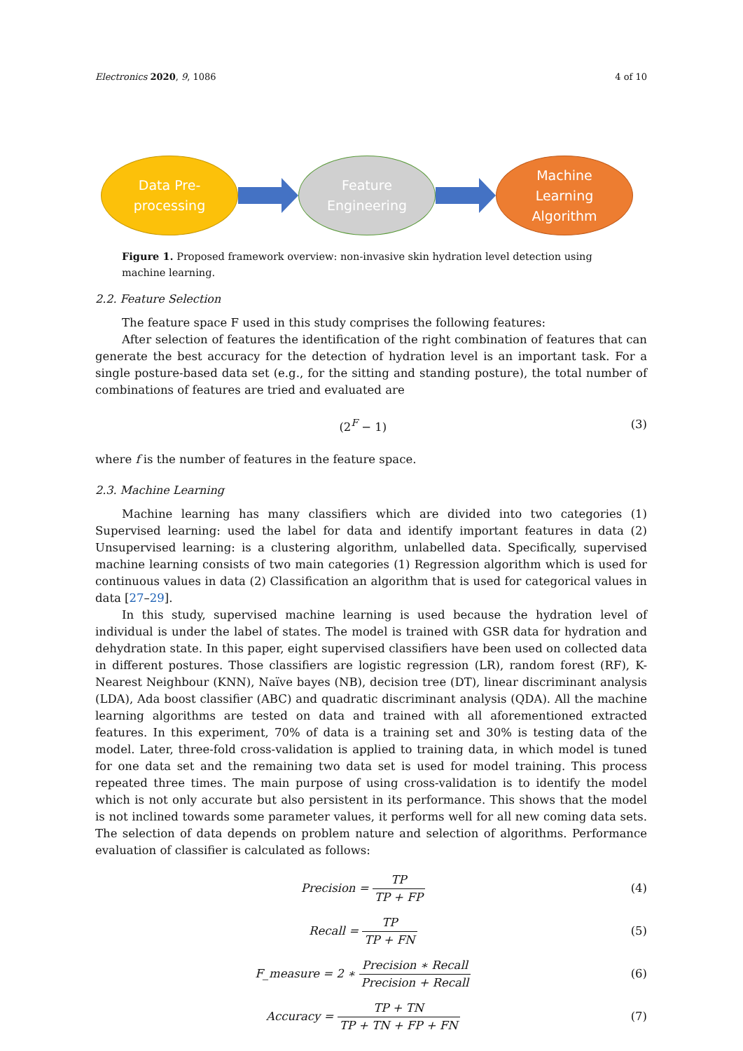Electronics 2020, 9, 1086 4 of 10
Data Pre-
processing
Feature
Engineering
Machine
Learning
Algorithm
Figure 1. Proposed framework overview: non-invasive skin hydration level detection using machine learning.
2.2. Feature Selection
The feature space F used in this study comprises the following features:
After selection of features the identification of the right combination of features that can generate the best accuracy for the detection of hydration level is an important task. For a single posture-based data set (e.g., for the sitting and standing posture), the total number of combinations of features are tried and evaluated are
(2<sup>F</sup> − 1) (3)
where f is the number of features in the feature space.
2.3. Machine Learning
Machine learning has many classifiers which are divided into two categories (1) Supervised learning: used the label for data and identify important features in data (2) Unsupervised learning: is a clustering algorithm, unlabelled data. Specifically, supervised machine learning consists of two main categories (1) Regression algorithm which is used for continuous values in data (2) Classification an algorithm that is used for categorical values in data [27–29].
In this study, supervised machine learning is used because the hydration level of individual is under the label of states. The model is trained with GSR data for hydration and dehydration state. In this paper, eight supervised classifiers have been used on collected data in different postures. Those classifiers are logistic regression (LR), random forest (RF), K-Nearest Neighbour (KNN), Naïve bayes (NB), decision tree (DT), linear discriminant analysis (LDA), Ada boost classifier (ABC) and quadratic discriminant analysis (QDA). All the machine learning algorithms are tested on data and trained with all aforementioned extracted features. In this experiment, 70% of data is a training set and 30% is testing data of the model. Later, three-fold cross-validation is applied to training data, in which model is tuned for one data set and the remaining two data set is used for model training. This process repeated three times. The main purpose of using cross-validation is to identify the model which is not only accurate but also persistent in its performance. This shows that the model is not inclined towards some parameter values, it performs well for all new coming data sets. The selection of data depends on problem nature and selection of algorithms. Performance evaluation of classifier is calculated as follows:
Precision = TP TP + FP (4)
Recall = TP TP + FN (5)
F_measure = 2 ∗ Precision ∗ Recall Precision + Recall (6)
Accuracy = TP + TN TP + TN + FP + FN (7)